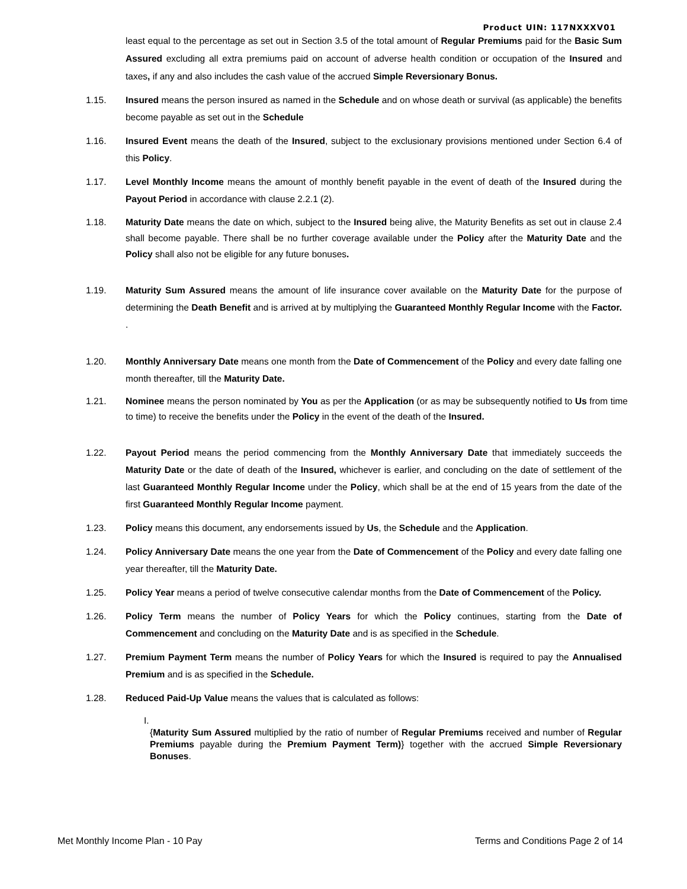Product UIN: 117NXXXV01
least equal to the percentage as set out in Section 3.5 of the total amount of Regular Premiums paid for the Basic Sum Assured excluding all extra premiums paid on account of adverse health condition or occupation of the Insured and taxes, if any and also includes the cash value of the accrued Simple Reversionary Bonus.
1.15. Insured means the person insured as named in the Schedule and on whose death or survival (as applicable) the benefits become payable as set out in the Schedule
1.16. Insured Event means the death of the Insured, subject to the exclusionary provisions mentioned under Section 6.4 of this Policy.
1.17. Level Monthly Income means the amount of monthly benefit payable in the event of death of the Insured during the Payout Period in accordance with clause 2.2.1 (2).
1.18. Maturity Date means the date on which, subject to the Insured being alive, the Maturity Benefits as set out in clause 2.4 shall become payable. There shall be no further coverage available under the Policy after the Maturity Date and the Policy shall also not be eligible for any future bonuses.
1.19. Maturity Sum Assured means the amount of life insurance cover available on the Maturity Date for the purpose of determining the Death Benefit and is arrived at by multiplying the Guaranteed Monthly Regular Income with the Factor. .
1.20. Monthly Anniversary Date means one month from the Date of Commencement of the Policy and every date falling one month thereafter, till the Maturity Date.
1.21. Nominee means the person nominated by You as per the Application (or as may be subsequently notified to Us from time to time) to receive the benefits under the Policy in the event of the death of the Insured.
1.22. Payout Period means the period commencing from the Monthly Anniversary Date that immediately succeeds the Maturity Date or the date of death of the Insured, whichever is earlier, and concluding on the date of settlement of the last Guaranteed Monthly Regular Income under the Policy, which shall be at the end of 15 years from the date of the first Guaranteed Monthly Regular Income payment.
1.23. Policy means this document, any endorsements issued by Us, the Schedule and the Application.
1.24. Policy Anniversary Date means the one year from the Date of Commencement of the Policy and every date falling one year thereafter, till the Maturity Date.
1.25. Policy Year means a period of twelve consecutive calendar months from the Date of Commencement of the Policy.
1.26. Policy Term means the number of Policy Years for which the Policy continues, starting from the Date of Commencement and concluding on the Maturity Date and is as specified in the Schedule.
1.27. Premium Payment Term means the number of Policy Years for which the Insured is required to pay the Annualised Premium and is as specified in the Schedule.
1.28. Reduced Paid-Up Value means the values that is calculated as follows:
I.
{Maturity Sum Assured multiplied by the ratio of number of Regular Premiums received and number of Regular Premiums payable during the Premium Payment Term)} together with the accrued Simple Reversionary Bonuses.
Met Monthly Income Plan - 10 Pay Terms and Conditions Page 2 of 14